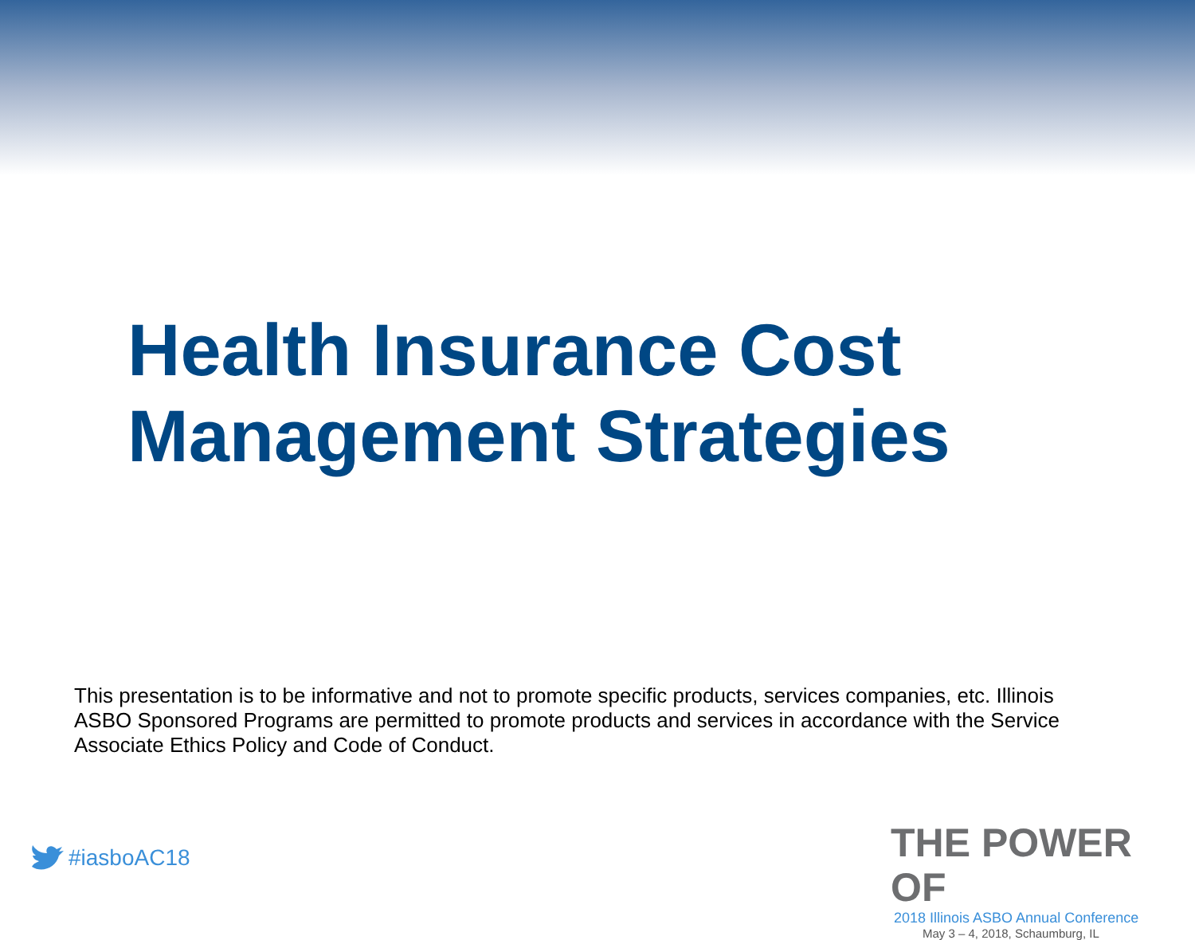Health Insurance Cost
Management Strategies
This presentation is to be informative and not to promote specific products, services companies, etc. Illinois ASBO Sponsored Programs are permitted to promote products and services in accordance with the Service Associate Ethics Policy and Code of Conduct.
#iasboAC18
THE POWER OF
2018 Illinois ASBO Annual Conference
May 3 – 4, 2018, Schaumburg, IL